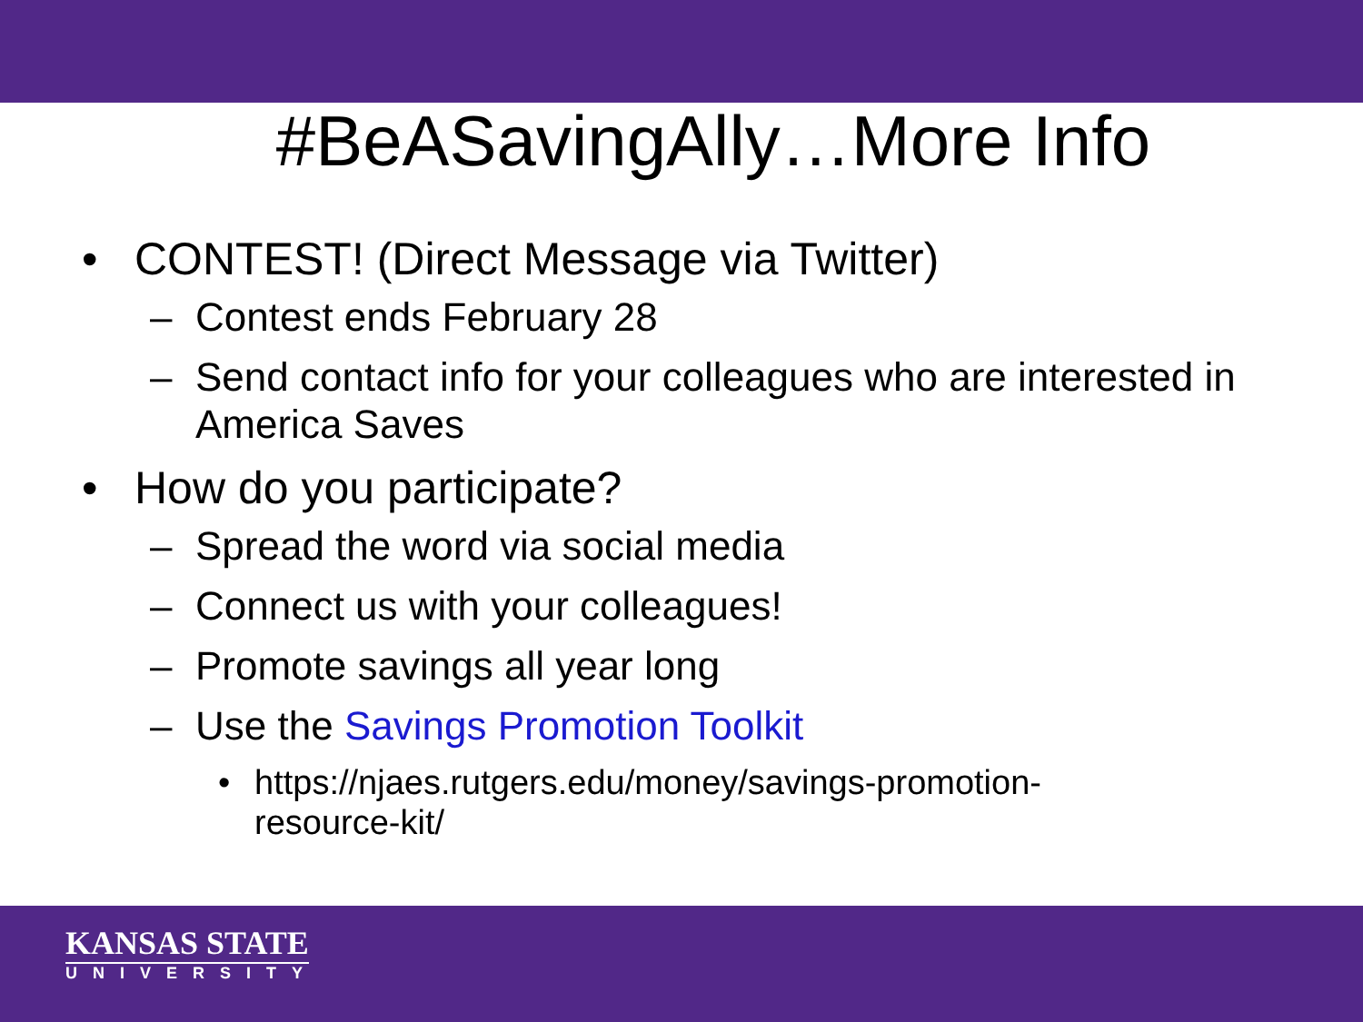#BeASavingAlly…More Info
• CONTEST! (Direct Message via Twitter)
– Contest ends February 28
– Send contact info for your colleagues who are interested in America Saves
• How do you participate?
– Spread the word via social media
– Connect us with your colleagues!
– Promote savings all year long
– Use the Savings Promotion Toolkit
• https://njaes.rutgers.edu/money/savings-promotion-
resource-kit/
KANSAS STATE
UNIVERSITY